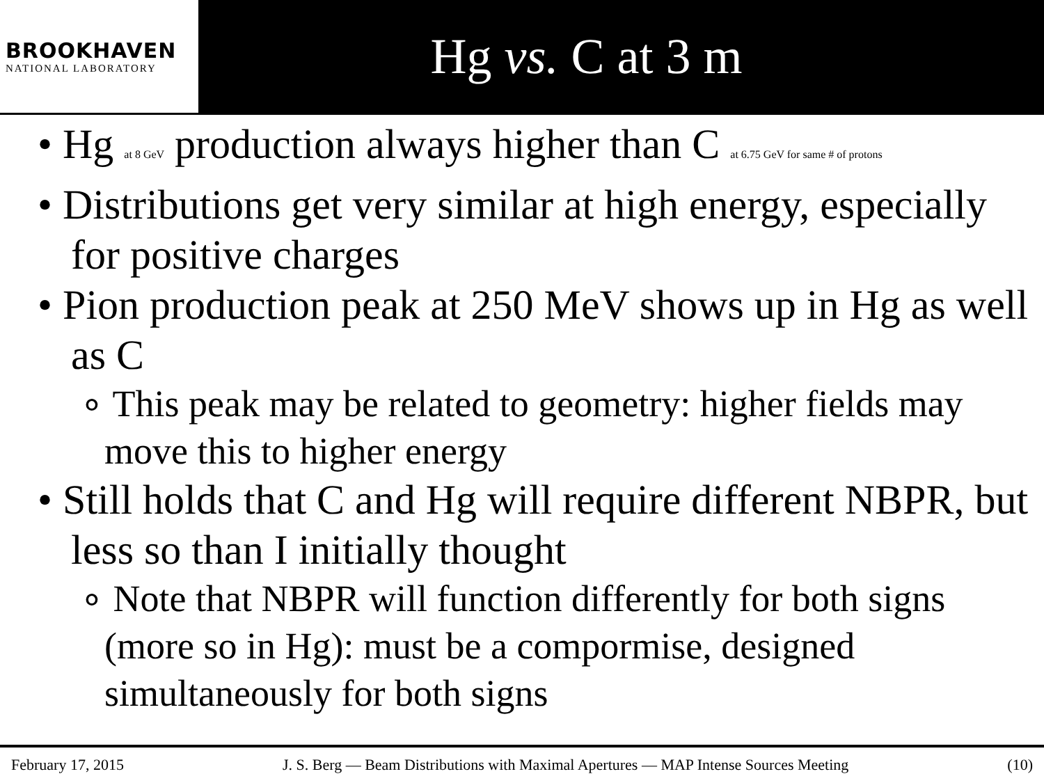BROOKHAVEN
NATIONAL LABORATORY
Hg vs. C at 3 m
• Hg at 8 GeV production always higher than C at 6.75 GeV for same # of protons
• Distributions get very similar at high energy, especially for positive charges
• Pion production peak at 250 MeV shows up in Hg as well as C
∘ This peak may be related to geometry: higher fields may move this to higher energy
• Still holds that C and Hg will require different NBPR, but less so than I initially thought
∘ Note that NBPR will function differently for both signs (more so in Hg): must be a compormise, designed simultaneously for both signs
February 17, 2015 J. S. Berg — Beam Distributions with Maximal Apertures — MAP Intense Sources Meeting (10)